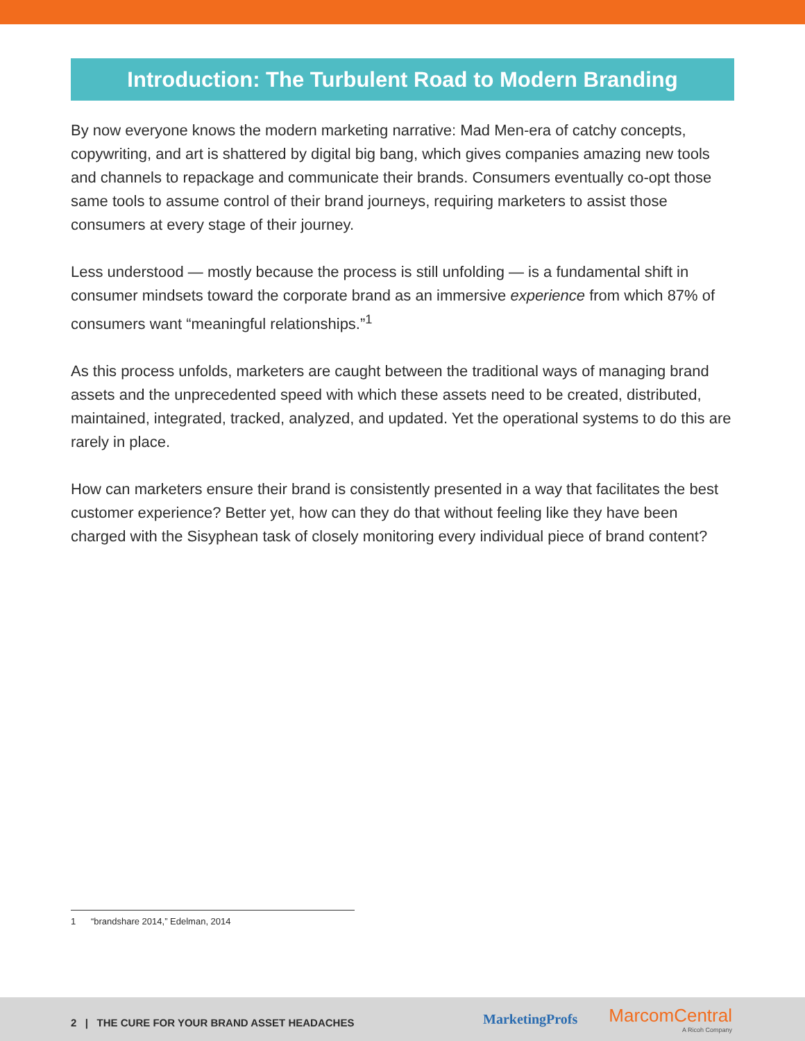Introduction: The Turbulent Road to Modern Branding
By now everyone knows the modern marketing narrative: Mad Men-era of catchy concepts, copywriting, and art is shattered by digital big bang, which gives companies amazing new tools and channels to repackage and communicate their brands. Consumers eventually co-opt those same tools to assume control of their brand journeys, requiring marketers to assist those consumers at every stage of their journey.
Less understood — mostly because the process is still unfolding — is a fundamental shift in consumer mindsets toward the corporate brand as an immersive experience from which 87% of consumers want “meaningful relationships.”<sup>1</sup>
As this process unfolds, marketers are caught between the traditional ways of managing brand assets and the unprecedented speed with which these assets need to be created, distributed, maintained, integrated, tracked, analyzed, and updated. Yet the operational systems to do this are rarely in place.
How can marketers ensure their brand is consistently presented in a way that facilitates the best customer experience? Better yet, how can they do that without feeling like they have been charged with the Sisyphean task of closely monitoring every individual piece of brand content?
1 “brandshare 2014,” Edelman, 2014
2 | THE CURE FOR YOUR BRAND ASSET HEADACHES
MarketingProfs
MarcomCentral
A Ricoh Company